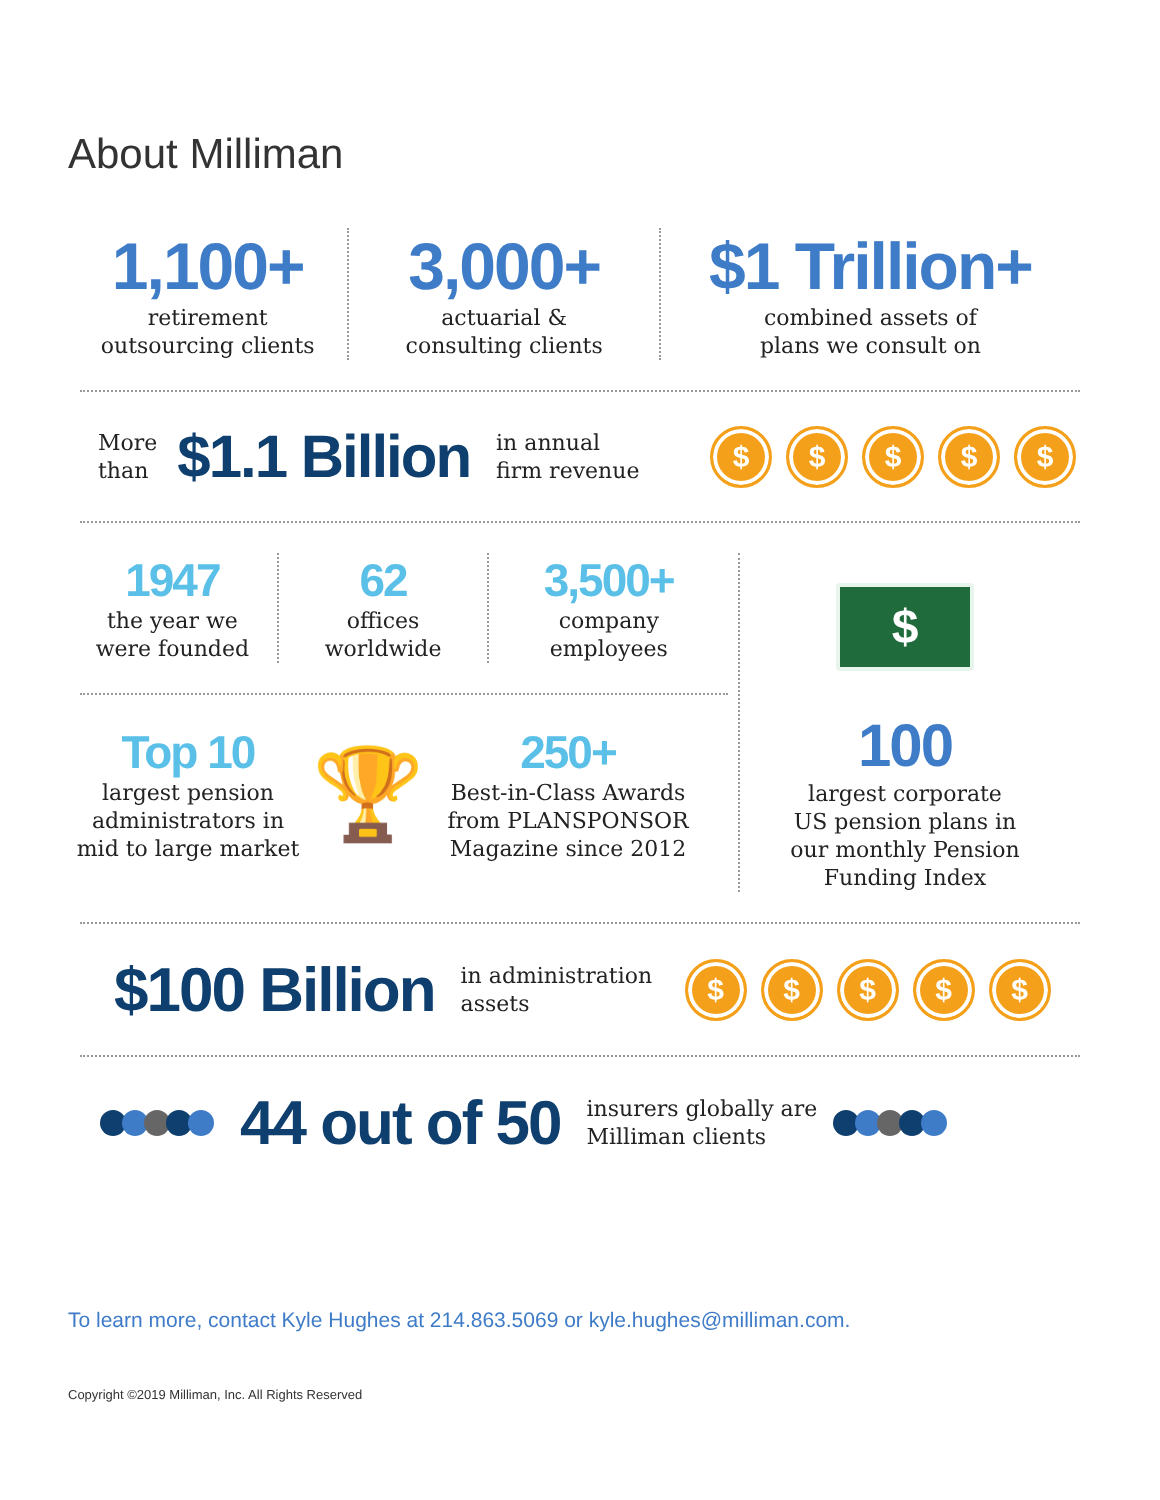About Milliman
1,100+
retirement
outsourcing clients
3,000+
actuarial &
consulting clients
$1 Trillion+
combined assets of
plans we consult on
More
than
$1.1 Billion
in annual
firm revenue
$ $ $ $ $
1947
the year we
were founded
62
offices
worldwide
3,500+
company
employees
Top 10
largest pension
administrators in
mid to large market
🏆
250+
Best-in-Class Awards
from PLANSPONSOR
Magazine since 2012
$
100
largest corporate
US pension plans in
our monthly Pension
Funding Index
$100 Billion
in administration
assets
$ $ $ $ $
44 out of 50
insurers globally are
Milliman clients
To learn more, contact Kyle Hughes at 214.863.5069 or kyle.hughes@milliman.com.
Copyright ©2019 Milliman, Inc. All Rights Reserved